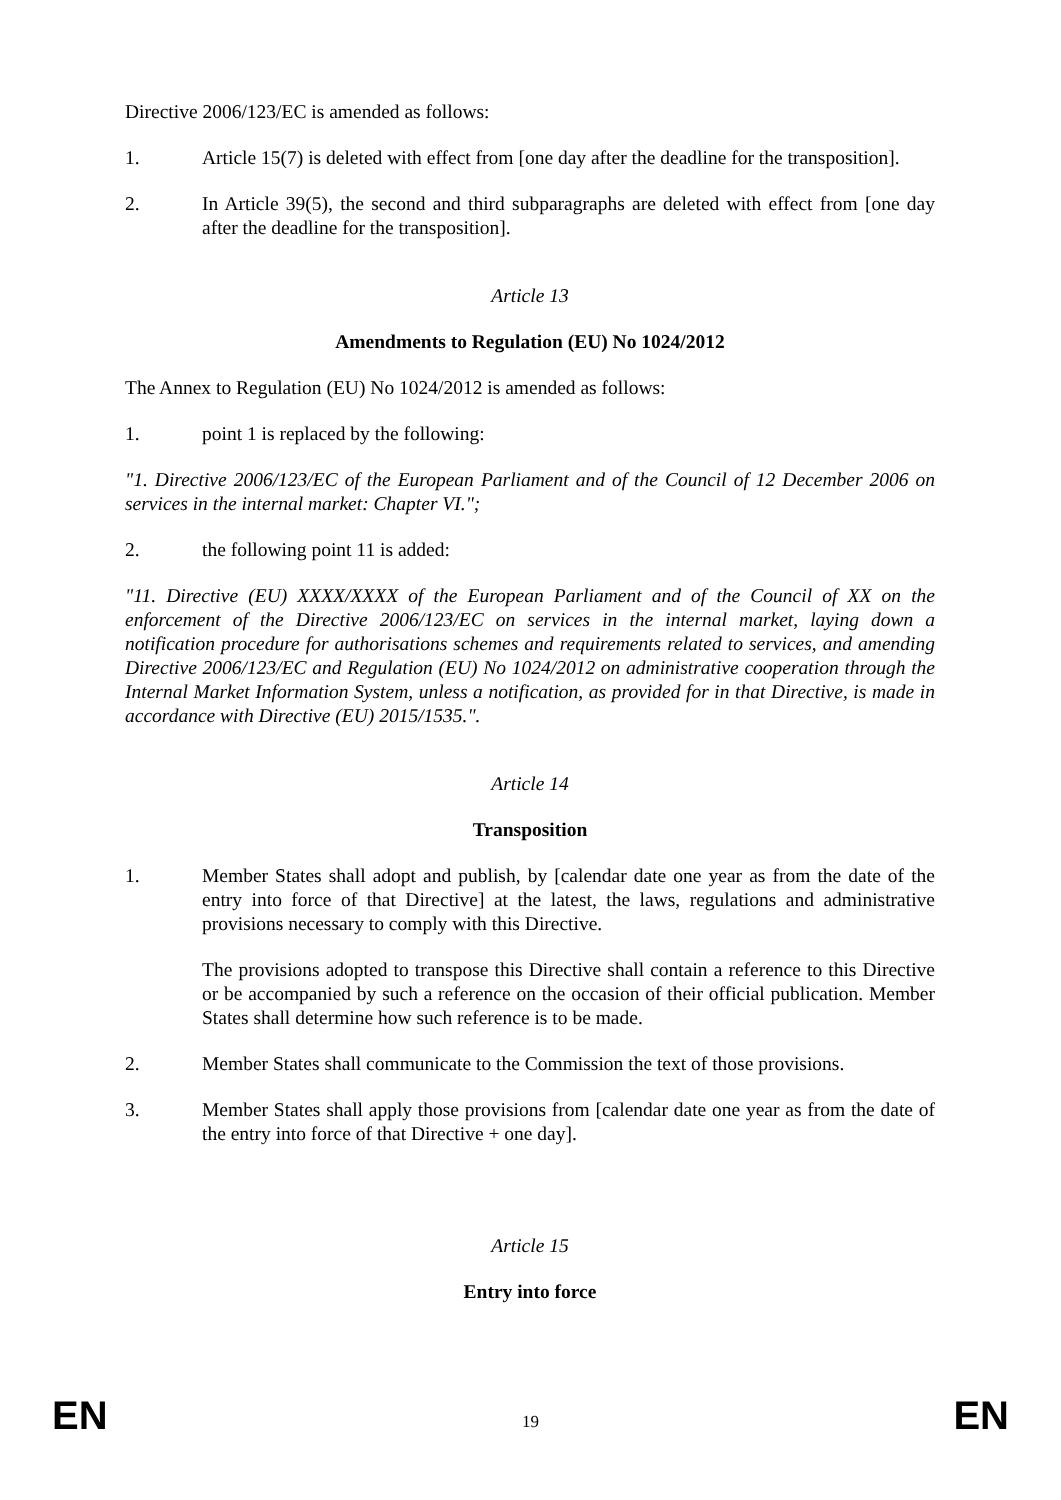Directive 2006/123/EC is amended as follows:
1. Article 15(7) is deleted with effect from [one day after the deadline for the transposition].
2. In Article 39(5), the second and third subparagraphs are deleted with effect from [one day after the deadline for the transposition].
Article 13
Amendments to Regulation (EU) No 1024/2012
The Annex to Regulation (EU) No 1024/2012 is amended as follows:
1. point 1 is replaced by the following:
"1. Directive 2006/123/EC of the European Parliament and of the Council of 12 December 2006 on services in the internal market: Chapter VI.";
2. the following point 11 is added:
"11. Directive (EU) XXXX/XXXX of the European Parliament and of the Council of XX on the enforcement of the Directive 2006/123/EC on services in the internal market, laying down a notification procedure for authorisations schemes and requirements related to services, and amending Directive 2006/123/EC and Regulation (EU) No 1024/2012 on administrative cooperation through the Internal Market Information System, unless a notification, as provided for in that Directive, is made in accordance with Directive (EU) 2015/1535.".
Article 14
Transposition
1. Member States shall adopt and publish, by [calendar date one year as from the date of the entry into force of that Directive] at the latest, the laws, regulations and administrative provisions necessary to comply with this Directive.
The provisions adopted to transpose this Directive shall contain a reference to this Directive or be accompanied by such a reference on the occasion of their official publication. Member States shall determine how such reference is to be made.
2. Member States shall communicate to the Commission the text of those provisions.
3. Member States shall apply those provisions from [calendar date one year as from the date of the entry into force of that Directive + one day].
Article 15
Entry into force
EN 19 EN